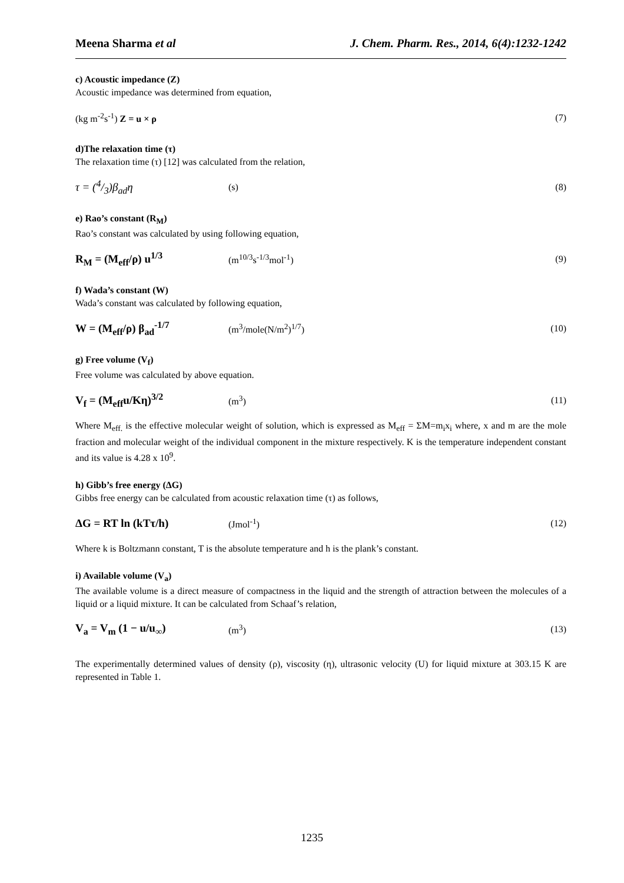Meena Sharma et al J. Chem. Pharm. Res., 2014, 6(4):1232-1242
c) Acoustic impedance (Z)
Acoustic impedance was determined from equation,
(kg m<sup>-2</sup>s<sup>-1</sup>) Z = u × ρ (7)
d)The relaxation time (τ)
The relaxation time (τ) [12] was calculated from the relation,
τ = (4/3)β<sub>ad</sub>η (s) (8)
e) Rao’s constant (R<sub>M</sub>)
Rao’s constant was calculated by using following equation,
R<sub>M</sub> = (M<sub>eff</sub>/ρ) u<sup>1/3</sup> (m<sup>10/3</sup>s<sup>-1/3</sup>mol<sup>-1</sup>) (9)
f) Wada’s constant (W)
Wada’s constant was calculated by following equation,
W = (M<sub>eff</sub>/ρ) β<sub>ad</sub><sup>-1/7</sup> (m<sup>3</sup>/mole(N/m<sup>2</sup>)<sup>1/7</sup>) (10)
g) Free volume (V<sub>f</sub>)
Free volume was calculated by above equation.
V<sub>f</sub> = (M<sub>eff</sub>u/Kη)<sup>3/2</sup> (m<sup>3</sup>) (11)
Where M<sub>eff.</sub> is the effective molecular weight of solution, which is expressed as M<sub>eff</sub> = ΣM=m<sub>i</sub>x<sub>i</sub> where, x and m are the mole fraction and molecular weight of the individual component in the mixture respectively. K is the temperature independent constant and its value is 4.28 x 10<sup>9</sup>.
h) Gibb’s free energy (ΔG)
Gibbs free energy can be calculated from acoustic relaxation time (τ) as follows,
ΔG = RT ln (kTτ/h) (Jmol<sup>-1</sup>) (12)
Where k is Boltzmann constant, T is the absolute temperature and h is the plank’s constant.
i) Available volume (V<sub>a</sub>)
The available volume is a direct measure of compactness in the liquid and the strength of attraction between the molecules of a liquid or a liquid mixture. It can be calculated from Schaaf’s relation,
V<sub>a</sub> = V<sub>m</sub> (1 − u/u<sub>∞</sub>) (m<sup>3</sup>) (13)
The experimentally determined values of density (ρ), viscosity (η), ultrasonic velocity (U) for liquid mixture at 303.15 K are represented in Table 1.
1235